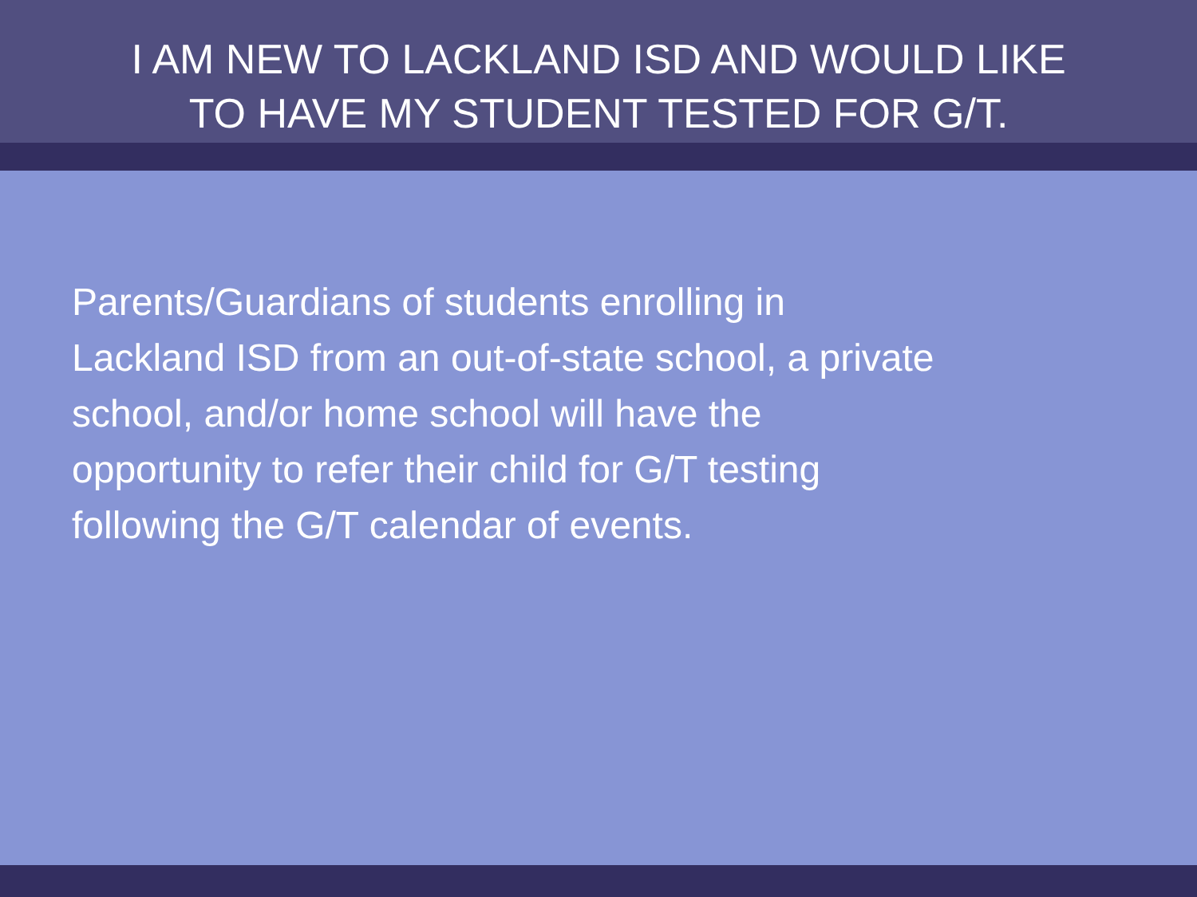I AM NEW TO LACKLAND ISD AND WOULD LIKE
TO HAVE MY STUDENT TESTED FOR G/T.
Parents/Guardians of students enrolling in
Lackland ISD from an out-of-state school, a private
school, and/or home school will have the
opportunity to refer their child for G/T testing
following the G/T calendar of events.